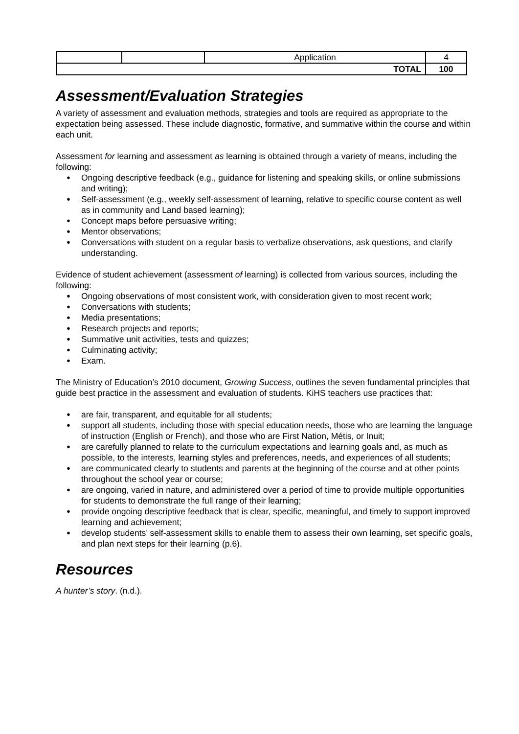| | | Application | 4 |
| TOTAL | | | 100 |
Assessment/Evaluation Strategies
A variety of assessment and evaluation methods, strategies and tools are required as appropriate to the expectation being assessed. These include diagnostic, formative, and summative within the course and within each unit.
Assessment for learning and assessment as learning is obtained through a variety of means, including the following:
Ongoing descriptive feedback (e.g., guidance for listening and speaking skills, or online submissions and writing);
Self-assessment (e.g., weekly self-assessment of learning, relative to specific course content as well as in community and Land based learning);
Concept maps before persuasive writing;
Mentor observations;
Conversations with student on a regular basis to verbalize observations, ask questions, and clarify understanding.
Evidence of student achievement (assessment of learning) is collected from various sources, including the following:
Ongoing observations of most consistent work, with consideration given to most recent work;
Conversations with students;
Media presentations;
Research projects and reports;
Summative unit activities, tests and quizzes;
Culminating activity;
Exam.
The Ministry of Education’s 2010 document, Growing Success, outlines the seven fundamental principles that guide best practice in the assessment and evaluation of students. KiHS teachers use practices that:
are fair, transparent, and equitable for all students;
support all students, including those with special education needs, those who are learning the language of instruction (English or French), and those who are First Nation, Métis, or Inuit;
are carefully planned to relate to the curriculum expectations and learning goals and, as much as possible, to the interests, learning styles and preferences, needs, and experiences of all students;
are communicated clearly to students and parents at the beginning of the course and at other points throughout the school year or course;
are ongoing, varied in nature, and administered over a period of time to provide multiple opportunities for students to demonstrate the full range of their learning;
provide ongoing descriptive feedback that is clear, specific, meaningful, and timely to support improved learning and achievement;
develop students’ self-assessment skills to enable them to assess their own learning, set specific goals, and plan next steps for their learning (p.6).
Resources
A hunter’s story. (n.d.).